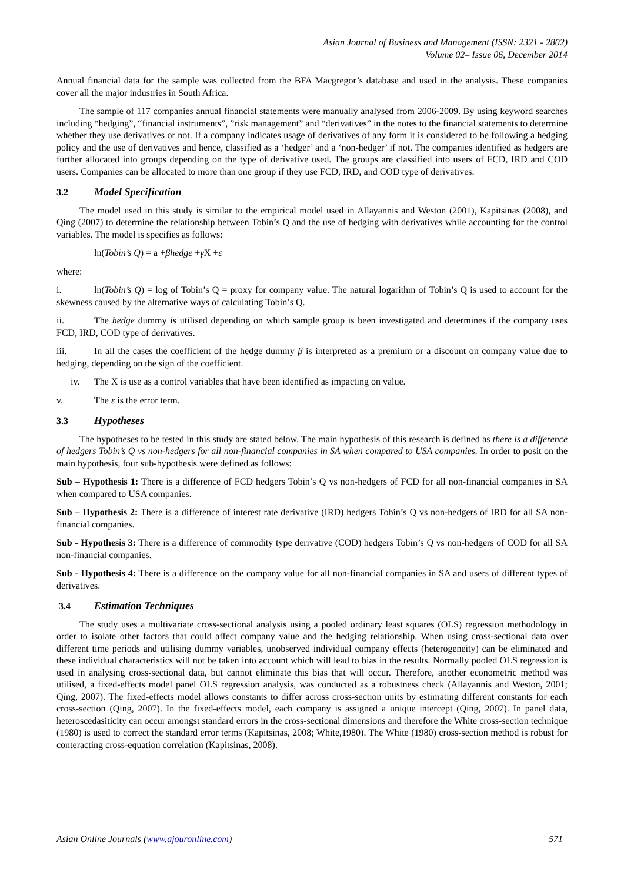Asian Journal of Business and Management (ISSN: 2321 - 2802)
Volume 02– Issue 06, December 2014
Annual financial data for the sample was collected from the BFA Macgregor’s database and used in the analysis. These companies cover all the major industries in South Africa.
The sample of 117 companies annual financial statements were manually analysed from 2006-2009. By using keyword searches including “hedging”, “financial instruments”, ”risk management” and “derivatives” in the notes to the financial statements to determine whether they use derivatives or not. If a company indicates usage of derivatives of any form it is considered to be following a hedging policy and the use of derivatives and hence, classified as a ‘hedger’ and a ‘non-hedger’ if not. The companies identified as hedgers are further allocated into groups depending on the type of derivative used. The groups are classified into users of FCD, IRD and COD users. Companies can be allocated to more than one group if they use FCD, IRD, and COD type of derivatives.
3.2 Model Specification
The model used in this study is similar to the empirical model used in Allayannis and Weston (2001), Kapitsinas (2008), and Qing (2007) to determine the relationship between Tobin’s Q and the use of hedging with derivatives while accounting for the control variables. The model is specifies as follows:
ln(Tobin’s Q) = a +βhedge +γ X +ε
where:
i. ln(Tobin’s Q) = log of Tobin’s Q = proxy for company value. The natural logarithm of Tobin’s Q is used to account for the skewness caused by the alternative ways of calculating Tobin’s Q.
ii. The hedge dummy is utilised depending on which sample group is been investigated and determines if the company uses FCD, IRD, COD type of derivatives.
iii. In all the cases the coefficient of the hedge dummy β is interpreted as a premium or a discount on company value due to hedging, depending on the sign of the coefficient.
iv. The X is use as a control variables that have been identified as impacting on value.
v. The ε is the error term.
3.3 Hypotheses
The hypotheses to be tested in this study are stated below. The main hypothesis of this research is defined as there is a difference of hedgers Tobin’s Q vs non-hedgers for all non-financial companies in SA when compared to USA companies. In order to posit on the main hypothesis, four sub-hypothesis were defined as follows:
Sub – Hypothesis 1: There is a difference of FCD hedgers Tobin’s Q vs non-hedgers of FCD for all non-financial companies in SA when compared to USA companies.
Sub – Hypothesis 2: There is a difference of interest rate derivative (IRD) hedgers Tobin’s Q vs non-hedgers of IRD for all SA non-financial companies.
Sub - Hypothesis 3: There is a difference of commodity type derivative (COD) hedgers Tobin’s Q vs non-hedgers of COD for all SA non-financial companies.
Sub - Hypothesis 4: There is a difference on the company value for all non-financial companies in SA and users of different types of derivatives.
3.4 Estimation Techniques
The study uses a multivariate cross-sectional analysis using a pooled ordinary least squares (OLS) regression methodology in order to isolate other factors that could affect company value and the hedging relationship. When using cross-sectional data over different time periods and utilising dummy variables, unobserved individual company effects (heterogeneity) can be eliminated and these individual characteristics will not be taken into account which will lead to bias in the results. Normally pooled OLS regression is used in analysing cross-sectional data, but cannot eliminate this bias that will occur. Therefore, another econometric method was utilised, a fixed-effects model panel OLS regression analysis, was conducted as a robustness check (Allayannis and Weston, 2001; Qing, 2007). The fixed-effects model allows constants to differ across cross-section units by estimating different constants for each cross-section (Qing, 2007). In the fixed-effects model, each company is assigned a unique intercept (Qing, 2007). In panel data, heteroscedasiticity can occur amongst standard errors in the cross-sectional dimensions and therefore the White cross-section technique (1980) is used to correct the standard error terms (Kapitsinas, 2008; White,1980). The White (1980) cross-section method is robust for conteracting cross-equation correlation (Kapitsinas, 2008).
Asian Online Journals (www.ajouronline.com) 571